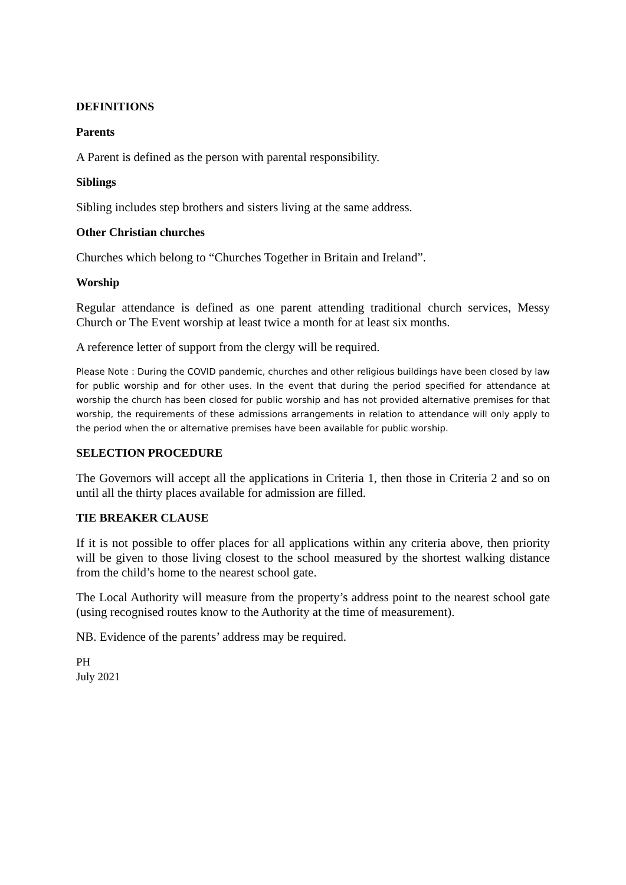DEFINITIONS
Parents
A Parent is defined as the person with parental responsibility.
Siblings
Sibling includes step brothers and sisters living at the same address.
Other Christian churches
Churches which belong to “Churches Together in Britain and Ireland”.
Worship
Regular attendance is defined as one parent attending traditional church services, Messy Church or The Event worship at least twice a month for at least six months.
A reference letter of support from the clergy will be required.
Please Note : During the COVID pandemic, churches and other religious buildings have been closed by law for public worship and for other uses. In the event that during the period specified for attendance at worship the church has been closed for public worship and has not provided alternative premises for that worship, the requirements of these admissions arrangements in relation to attendance will only apply to the period when the or alternative premises have been available for public worship.
SELECTION PROCEDURE
The Governors will accept all the applications in Criteria 1, then those in Criteria 2 and so on until all the thirty places available for admission are filled.
TIE BREAKER CLAUSE
If it is not possible to offer places for all applications within any criteria above, then priority will be given to those living closest to the school measured by the shortest walking distance from the child’s home to the nearest school gate.
The Local Authority will measure from the property’s address point to the nearest school gate (using recognised routes know to the Authority at the time of measurement).
NB. Evidence of the parents’ address may be required.
PH
July 2021